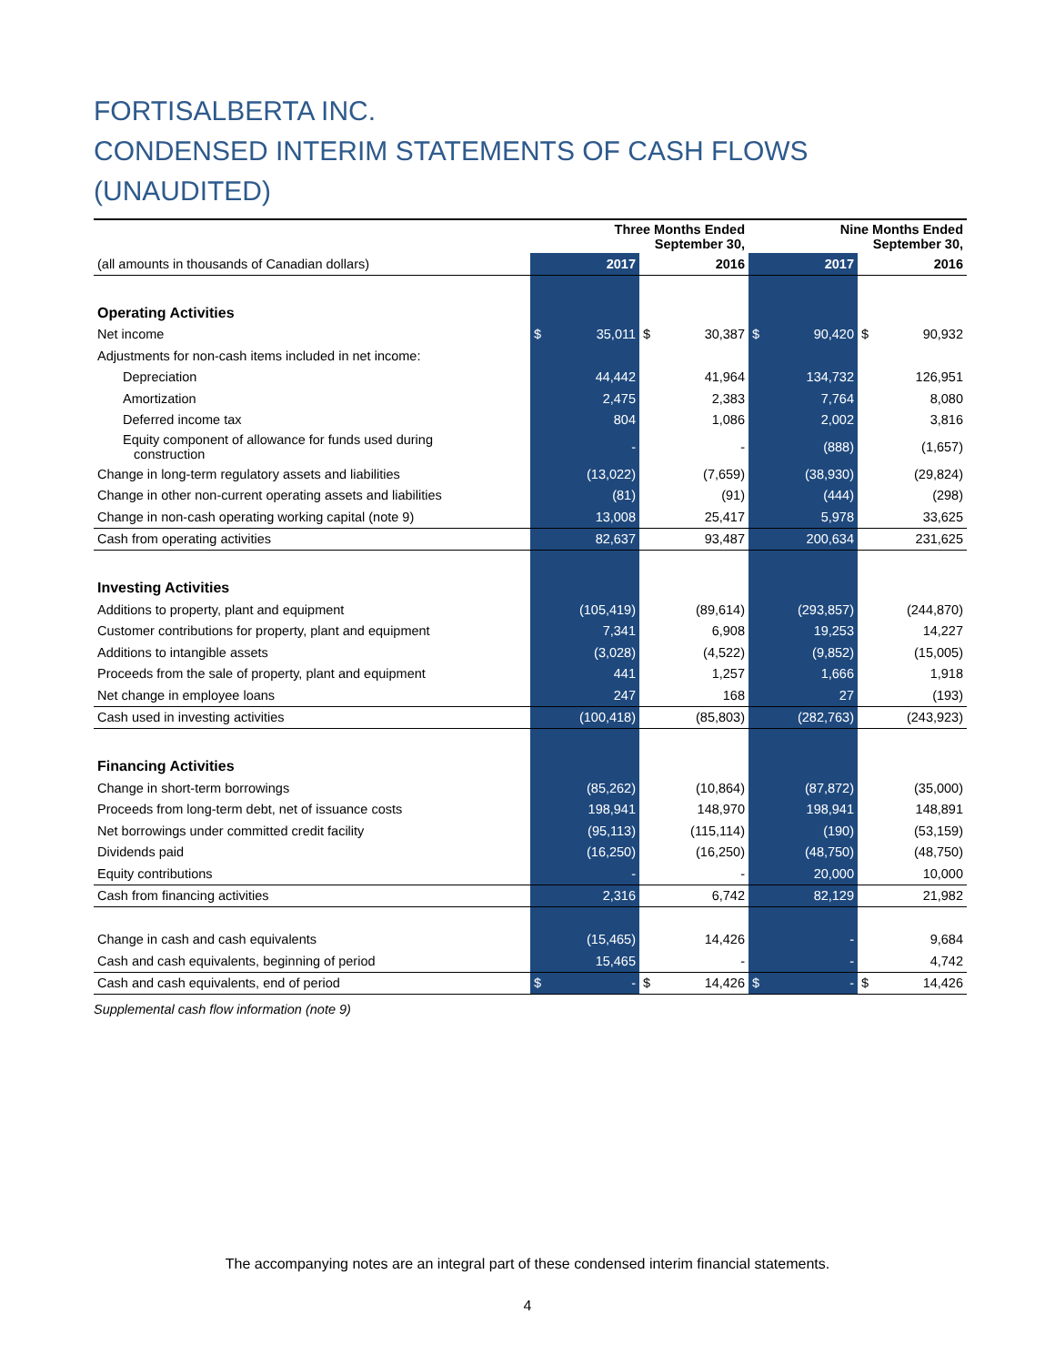FORTISALBERTA INC.
CONDENSED INTERIM STATEMENTS OF CASH FLOWS (UNAUDITED)
| | Three Months Ended September 30, | | Nine Months Ended September 30, | |
| (all amounts in thousands of Canadian dollars) | 2017 | 2016 | 2017 | 2016 |
| Operating Activities | | | | |
| Net income | $ 35,011 | $ 30,387 | $ 90,420 | $ 90,932 |
| Adjustments for non-cash items included in net income: | | | | |
| Depreciation | 44,442 | 41,964 | 134,732 | 126,951 |
| Amortization | 2,475 | 2,383 | 7,764 | 8,080 |
| Deferred income tax | 804 | 1,086 | 2,002 | 3,816 |
| Equity component of allowance for funds used during construction | - | - | (888) | (1,657) |
| Change in long-term regulatory assets and liabilities | (13,022) | (7,659) | (38,930) | (29,824) |
| Change in other non-current operating assets and liabilities | (81) | (91) | (444) | (298) |
| Change in non-cash operating working capital (note 9) | 13,008 | 25,417 | 5,978 | 33,625 |
| Cash from operating activities | 82,637 | 93,487 | 200,634 | 231,625 |
| Investing Activities | | | | |
| Additions to property, plant and equipment | (105,419) | (89,614) | (293,857) | (244,870) |
| Customer contributions for property, plant and equipment | 7,341 | 6,908 | 19,253 | 14,227 |
| Additions to intangible assets | (3,028) | (4,522) | (9,852) | (15,005) |
| Proceeds from the sale of property, plant and equipment | 441 | 1,257 | 1,666 | 1,918 |
| Net change in employee loans | 247 | 168 | 27 | (193) |
| Cash used in investing activities | (100,418) | (85,803) | (282,763) | (243,923) |
| Financing Activities | | | | |
| Change in short-term borrowings | (85,262) | (10,864) | (87,872) | (35,000) |
| Proceeds from long-term debt, net of issuance costs | 198,941 | 148,970 | 198,941 | 148,891 |
| Net borrowings under committed credit facility | (95,113) | (115,114) | (190) | (53,159) |
| Dividends paid | (16,250) | (16,250) | (48,750) | (48,750) |
| Equity contributions | - | - | 20,000 | 10,000 |
| Cash from financing activities | 2,316 | 6,742 | 82,129 | 21,982 |
| Change in cash and cash equivalents | (15,465) | 14,426 | - | 9,684 |
| Cash and cash equivalents, beginning of period | 15,465 | - | - | 4,742 |
| Cash and cash equivalents, end of period | $ - | $ 14,426 | $ - | $ 14,426 |
Supplemental cash flow information (note 9)
The accompanying notes are an integral part of these condensed interim financial statements.
4